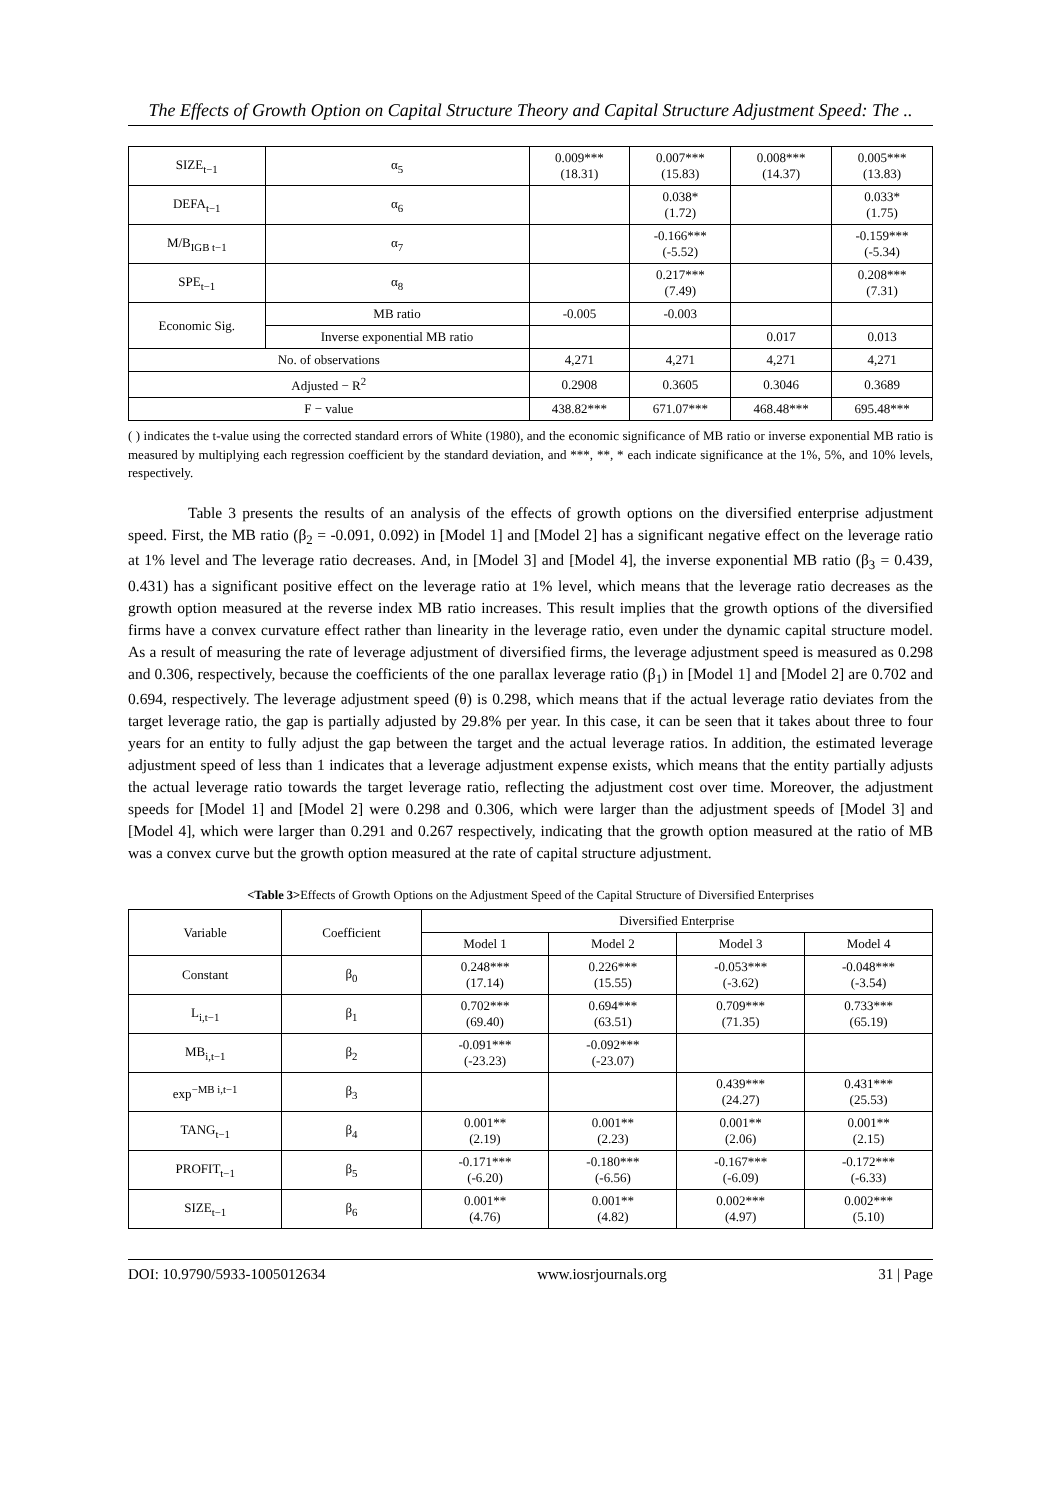The Effects of Growth Option on Capital Structure Theory and Capital Structure Adjustment Speed: The ..
| SIZE<sub>t−1</sub> | α<sub>5</sub> | 0.009*** (18.31) | 0.007*** (15.83) | 0.008*** (14.37) | 0.005*** (13.83) |
| DEFA<sub>t−1</sub> | α<sub>6</sub> | | 0.038* (1.72) | | 0.033* (1.75) |
| M/B<sub>IGB t−1</sub> | α<sub>7</sub> | | -0.166*** (-5.52) | | -0.159*** (-5.34) |
| SPE<sub>t−1</sub> | α<sub>8</sub> | | 0.217*** (7.49) | | 0.208*** (7.31) |
| Economic Sig. | MB ratio | -0.005 | -0.003 | | |
| | Inverse exponential MB ratio | | | 0.017 | 0.013 |
| No. of observations | | 4,271 | 4,271 | 4,271 | 4,271 |
| Adjusted − R<sup>2</sup> | | 0.2908 | 0.3605 | 0.3046 | 0.3689 |
| F − value | | 438.82*** | 671.07*** | 468.48*** | 695.48*** |
( ) indicates the t-value using the corrected standard errors of White (1980), and the economic significance of MB ratio or inverse exponential MB ratio is measured by multiplying each regression coefficient by the standard deviation, and ***, **, * each indicate significance at the 1%, 5%, and 10% levels, respectively.
Table 3 presents the results of an analysis of the effects of growth options on the diversified enterprise adjustment speed. First, the MB ratio (β<sub>2</sub> = -0.091, 0.092) in [Model 1] and [Model 2] has a significant negative effect on the leverage ratio at 1% level and The leverage ratio decreases. And, in [Model 3] and [Model 4], the inverse exponential MB ratio (β<sub>3</sub> = 0.439, 0.431) has a significant positive effect on the leverage ratio at 1% level, which means that the leverage ratio decreases as the growth option measured at the reverse index MB ratio increases. This result implies that the growth options of the diversified firms have a convex curvature effect rather than linearity in the leverage ratio, even under the dynamic capital structure model. As a result of measuring the rate of leverage adjustment of diversified firms, the leverage adjustment speed is measured as 0.298 and 0.306, respectively, because the coefficients of the one parallax leverage ratio (β<sub>1</sub>) in [Model 1] and [Model 2] are 0.702 and 0.694, respectively. The leverage adjustment speed (θ) is 0.298, which means that if the actual leverage ratio deviates from the target leverage ratio, the gap is partially adjusted by 29.8% per year. In this case, it can be seen that it takes about three to four years for an entity to fully adjust the gap between the target and the actual leverage ratios. In addition, the estimated leverage adjustment speed of less than 1 indicates that a leverage adjustment expense exists, which means that the entity partially adjusts the actual leverage ratio towards the target leverage ratio, reflecting the adjustment cost over time. Moreover, the adjustment speeds for [Model 1] and [Model 2] were 0.298 and 0.306, which were larger than the adjustment speeds of [Model 3] and [Model 4], which were larger than 0.291 and 0.267 respectively, indicating that the growth option measured at the ratio of MB was a convex curve but the growth option measured at the rate of capital structure adjustment.
<Table 3>Effects of Growth Options on the Adjustment Speed of the Capital Structure of Diversified Enterprises
| Variable | Coefficient | Diversified Enterprise | | | |
| --- | --- | --- | --- | --- | --- |
| | | Model 1 | Model 2 | Model 3 | Model 4 |
| Constant | β<sub>0</sub> | 0.248*** (17.14) | 0.226*** (15.55) | -0.053*** (-3.62) | -0.048*** (-3.54) |
| L<sub>i,t−1</sub> | β<sub>1</sub> | 0.702*** (69.40) | 0.694*** (63.51) | 0.709*** (71.35) | 0.733*** (65.19) |
| MB<sub>i,t−1</sub> | β<sub>2</sub> | -0.091*** (-23.23) | -0.092*** (-23.07) | | |
| exp<sup>−MB i,t−1</sup> | β<sub>3</sub> | | | 0.439*** (24.27) | 0.431*** (25.53) |
| TANG<sub>t−1</sub> | β<sub>4</sub> | 0.001** (2.19) | 0.001** (2.23) | 0.001** (2.06) | 0.001** (2.15) |
| PROFIT<sub>t−1</sub> | β<sub>5</sub> | -0.171*** (-6.20) | -0.180*** (-6.56) | -0.167*** (-6.09) | -0.172*** (-6.33) |
| SIZE<sub>t−1</sub> | β<sub>6</sub> | 0.001** (4.76) | 0.001** (4.82) | 0.002*** (4.97) | 0.002*** (5.10) |
DOI: 10.9790/5933-1005012634 www.iosrjournals.org 31 | Page